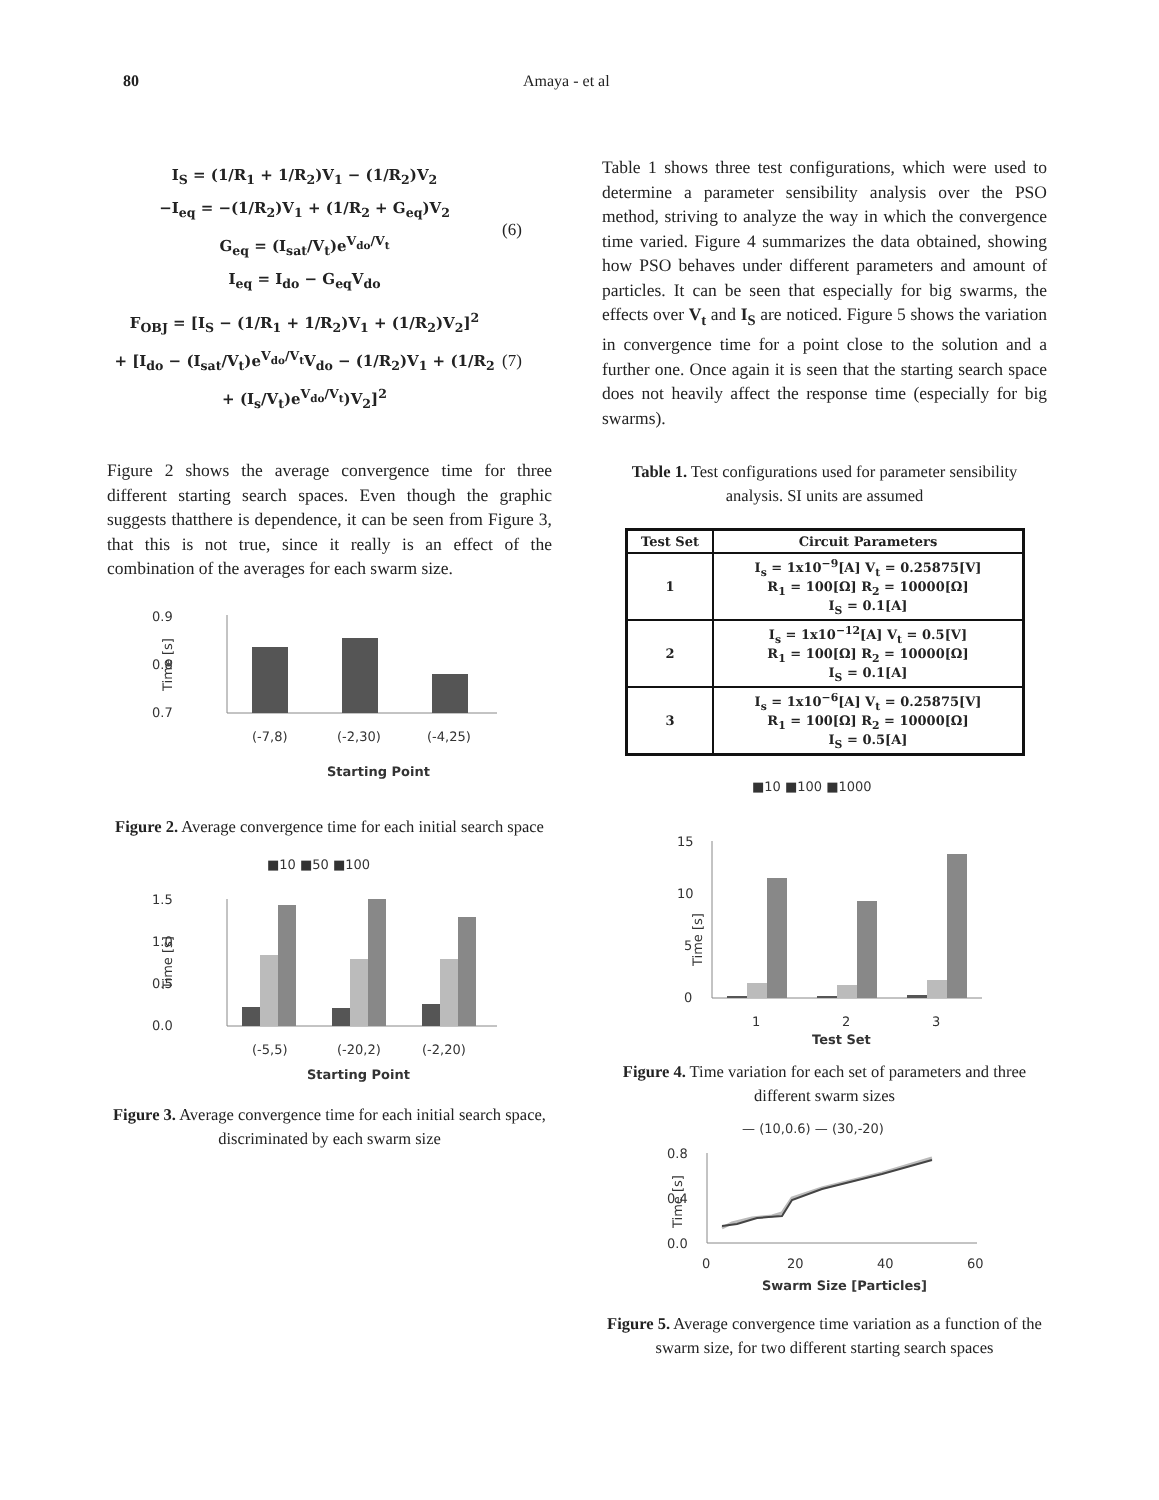80 Amaya - et al
I<sub>S</sub> = (1/R<sub>1</sub> + 1/R<sub>2</sub>)V<sub>1</sub> − (1/R<sub>2</sub>)V<sub>2</sub>
−I<sub>eq</sub> = −(1/R<sub>2</sub>)V<sub>1</sub> + (1/R<sub>2</sub> + G<sub>eq</sub>)V<sub>2</sub>
G<sub>eq</sub> = (I<sub>sat</sub>/V<sub>t</sub>)e<sup>V<sub>do</sub>/V<sub>t</sub></sup>
I<sub>eq</sub> = I<sub>do</sub> − G<sub>eq</sub>V<sub>do</sub>
(6)
F<sub>OBJ</sub> = [I<sub>S</sub> − (1/R<sub>1</sub> + 1/R<sub>2</sub>)V<sub>1</sub> + (1/R<sub>2</sub>)V<sub>2</sub>]<sup>2</sup>
+ [I<sub>do</sub> − (I<sub>sat</sub>/V<sub>t</sub>)e<sup>V<sub>do</sub>/V<sub>t</sub></sup>V<sub>do</sub> − (1/R<sub>2</sub>)V<sub>1</sub> + (1/R<sub>2</sub> + (I<sub>s</sub>/V<sub>t</sub>)e<sup>V<sub>do</sub>/V<sub>t</sub></sup>)V<sub>2</sub>]<sup>2</sup>
(7)
Figure 2 shows the average convergence time for three different starting search spaces. Even though the graphic suggests thatthere is dependence, it can be seen from Figure 3, that this is not true, since it really is an effect of the combination of the averages for each swarm size.
0.9
0.8
0.7
Time [s]
(-7,8)
(-2,30)
(-4,25)
Starting Point
Figure 2. Average convergence time for each initial search space
■10 ■50 ■100
1.5
1.0
0.5
0.0
Time [s]
(-5,5)
(-20,2)
(-2,20)
Starting Point
Figure 3. Average convergence time for each initial search space, discriminated by each swarm size
Table 1 shows three test configurations, which were used to determine a parameter sensibility analysis over the PSO method, striving to analyze the way in which the convergence time varied. Figure 4 summarizes the data obtained, showing how PSO behaves under different parameters and amount of particles. It can be seen that especially for big swarms, the effects over V<sub>t</sub> and I<sub>S</sub> are noticed. Figure 5 shows the variation in convergence time for a point close to the solution and a further one. Once again it is seen that the starting search space does not heavily affect the response time (especially for big swarms).
Table 1. Test configurations used for parameter sensibility analysis. SI units are assumed
| Test Set | Circuit Parameters |
| --- | --- |
| 1 | I<sub>s</sub> = 1x10<sup>−9</sup>[A] V<sub>t</sub> = 0.25875[V] R<sub>1</sub> = 100[Ω] R<sub>2</sub> = 10000[Ω] I<sub>S</sub> = 0.1[A] |
| 2 | I<sub>s</sub> = 1x10<sup>−12</sup>[A] V<sub>t</sub> = 0.5[V] R<sub>1</sub> = 100[Ω] R<sub>2</sub> = 10000[Ω] I<sub>S</sub> = 0.1[A] |
| 3 | I<sub>s</sub> = 1x10<sup>−6</sup>[A] V<sub>t</sub> = 0.25875[V] R<sub>1</sub> = 100[Ω] R<sub>2</sub> = 10000[Ω] I<sub>S</sub> = 0.5[A] |
■10 ■100 ■1000
15
10
5
0
Time [s]
1
2
3
Test Set
Figure 4. Time variation for each set of parameters and three different swarm sizes
— (10,0.6) — (30,-20)
0.8
0.4
0.0
Time [s]
0
20
40
60
Swarm Size [Particles]
Figure 5. Average convergence time variation as a function of the swarm size, for two different starting search spaces